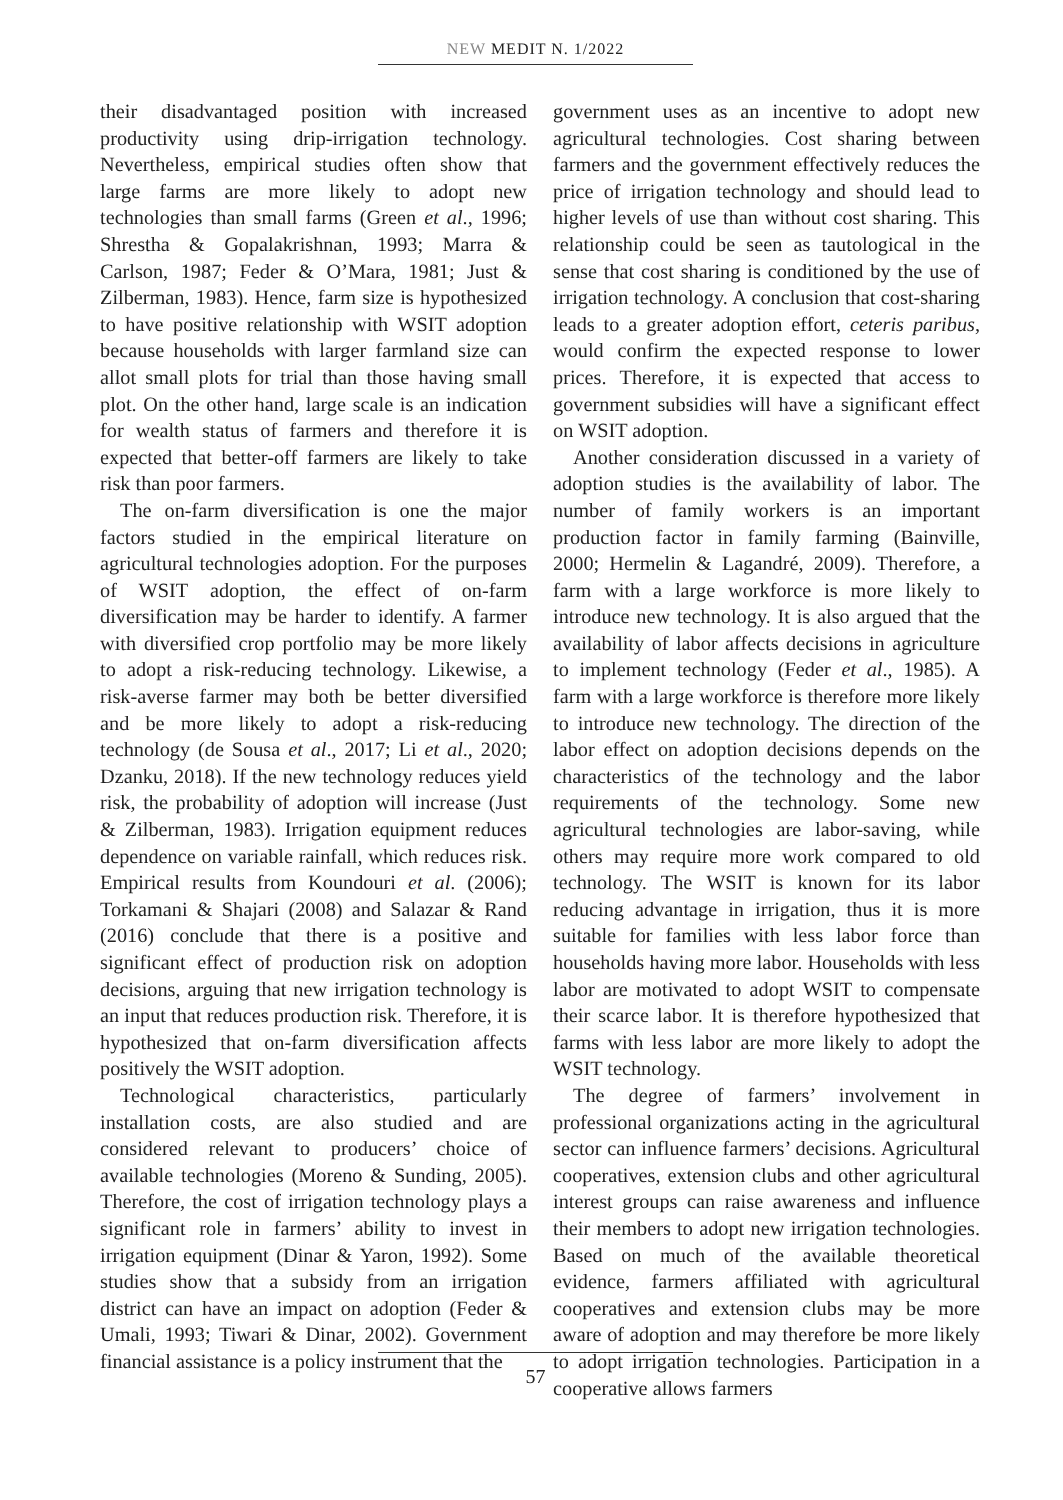NEW MEDIT N. 1/2022
their disadvantaged position with increased productivity using drip-irrigation technology. Nevertheless, empirical studies often show that large farms are more likely to adopt new technologies than small farms (Green et al., 1996; Shrestha & Gopalakrishnan, 1993; Marra & Carlson, 1987; Feder & O’Mara, 1981; Just & Zilberman, 1983). Hence, farm size is hypothesized to have positive relationship with WSIT adoption because households with larger farmland size can allot small plots for trial than those having small plot. On the other hand, large scale is an indication for wealth status of farmers and therefore it is expected that better-off farmers are likely to take risk than poor farmers.
The on-farm diversification is one the major factors studied in the empirical literature on agricultural technologies adoption. For the purposes of WSIT adoption, the effect of on-farm diversification may be harder to identify. A farmer with diversified crop portfolio may be more likely to adopt a risk-reducing technology. Likewise, a risk-averse farmer may both be better diversified and be more likely to adopt a risk-reducing technology (de Sousa et al., 2017; Li et al., 2020; Dzanku, 2018). If the new technology reduces yield risk, the probability of adoption will increase (Just & Zilberman, 1983). Irrigation equipment reduces dependence on variable rainfall, which reduces risk. Empirical results from Koundouri et al. (2006); Torkamani & Shajari (2008) and Salazar & Rand (2016) conclude that there is a positive and significant effect of production risk on adoption decisions, arguing that new irrigation technology is an input that reduces production risk. Therefore, it is hypothesized that on-farm diversification affects positively the WSIT adoption.
Technological characteristics, particularly installation costs, are also studied and are considered relevant to producers’ choice of available technologies (Moreno & Sunding, 2005). Therefore, the cost of irrigation technology plays a significant role in farmers’ ability to invest in irrigation equipment (Dinar & Yaron, 1992). Some studies show that a subsidy from an irrigation district can have an impact on adoption (Feder & Umali, 1993; Tiwari & Dinar, 2002). Government financial assistance is a policy instrument that the
government uses as an incentive to adopt new agricultural technologies. Cost sharing between farmers and the government effectively reduces the price of irrigation technology and should lead to higher levels of use than without cost sharing. This relationship could be seen as tautological in the sense that cost sharing is conditioned by the use of irrigation technology. A conclusion that cost-sharing leads to a greater adoption effort, ceteris paribus, would confirm the expected response to lower prices. Therefore, it is expected that access to government subsidies will have a significant effect on WSIT adoption.
Another consideration discussed in a variety of adoption studies is the availability of labor. The number of family workers is an important production factor in family farming (Bainville, 2000; Hermelin & Lagandré, 2009). Therefore, a farm with a large workforce is more likely to introduce new technology. It is also argued that the availability of labor affects decisions in agriculture to implement technology (Feder et al., 1985). A farm with a large workforce is therefore more likely to introduce new technology. The direction of the labor effect on adoption decisions depends on the characteristics of the technology and the labor requirements of the technology. Some new agricultural technologies are labor-saving, while others may require more work compared to old technology. The WSIT is known for its labor reducing advantage in irrigation, thus it is more suitable for families with less labor force than households having more labor. Households with less labor are motivated to adopt WSIT to compensate their scarce labor. It is therefore hypothesized that farms with less labor are more likely to adopt the WSIT technology.
The degree of farmers’ involvement in professional organizations acting in the agricultural sector can influence farmers’ decisions. Agricultural cooperatives, extension clubs and other agricultural interest groups can raise awareness and influence their members to adopt new irrigation technologies. Based on much of the available theoretical evidence, farmers affiliated with agricultural cooperatives and extension clubs may be more aware of adoption and may therefore be more likely to adopt irrigation technologies. Participation in a cooperative allows farmers
57